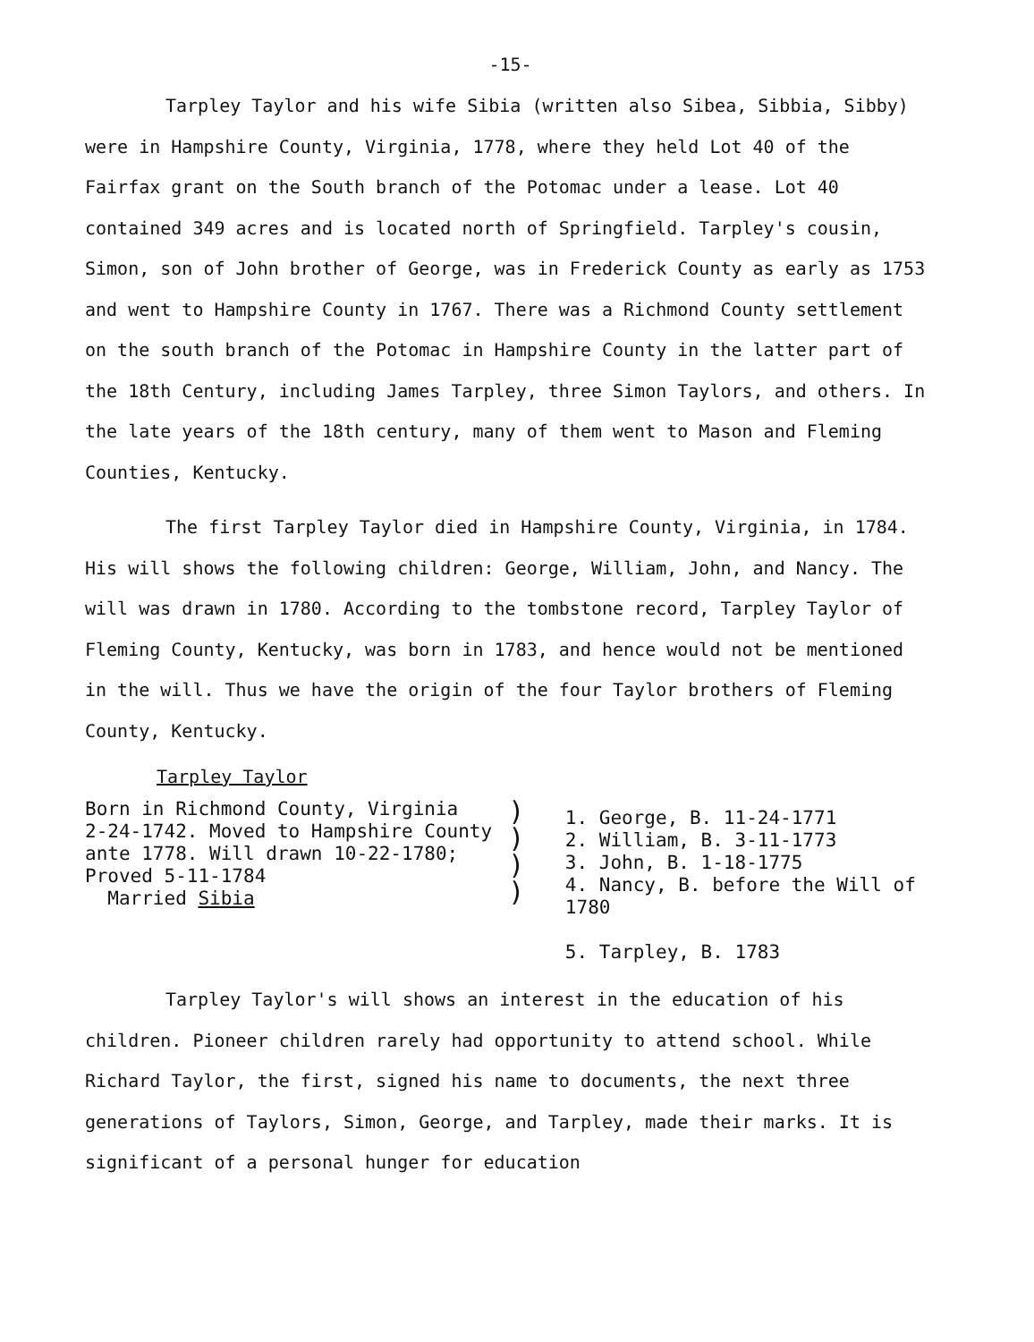-15-
Tarpley Taylor and his wife Sibia (written also Sibea, Sibbia, Sibby) were in Hampshire County, Virginia, 1778, where they held Lot 40 of the Fairfax grant on the South branch of the Potomac under a lease. Lot 40 contained 349 acres and is located north of Springfield. Tarpley's cousin, Simon, son of John brother of George, was in Frederick County as early as 1753 and went to Hampshire County in 1767. There was a Richmond County settlement on the south branch of the Potomac in Hampshire County in the latter part of the 18th Century, including James Tarpley, three Simon Taylors, and others. In the late years of the 18th century, many of them went to Mason and Fleming Counties, Kentucky.
The first Tarpley Taylor died in Hampshire County, Virginia, in 1784. His will shows the following children: George, William, John, and Nancy. The will was drawn in 1780. According to the tombstone record, Tarpley Taylor of Fleming County, Kentucky, was born in 1783, and hence would not be mentioned in the will. Thus we have the origin of the four Taylor brothers of Fleming County, Kentucky.
Tarpley Taylor
Born in Richmond County, Virginia
2-24-1742. Moved to Hampshire County
ante 1778. Will drawn 10-22-1780;
Proved 5-11-1784
Married Sibia
)
)
)
)
1. George, B. 11-24-1771
2. William, B. 3-11-1773
3. John, B. 1-18-1775
4. Nancy, B. before the Will of 1780
5. Tarpley, B. 1783
Tarpley Taylor's will shows an interest in the education of his children. Pioneer children rarely had opportunity to attend school. While Richard Taylor, the first, signed his name to documents, the next three generations of Taylors, Simon, George, and Tarpley, made their marks. It is significant of a personal hunger for education